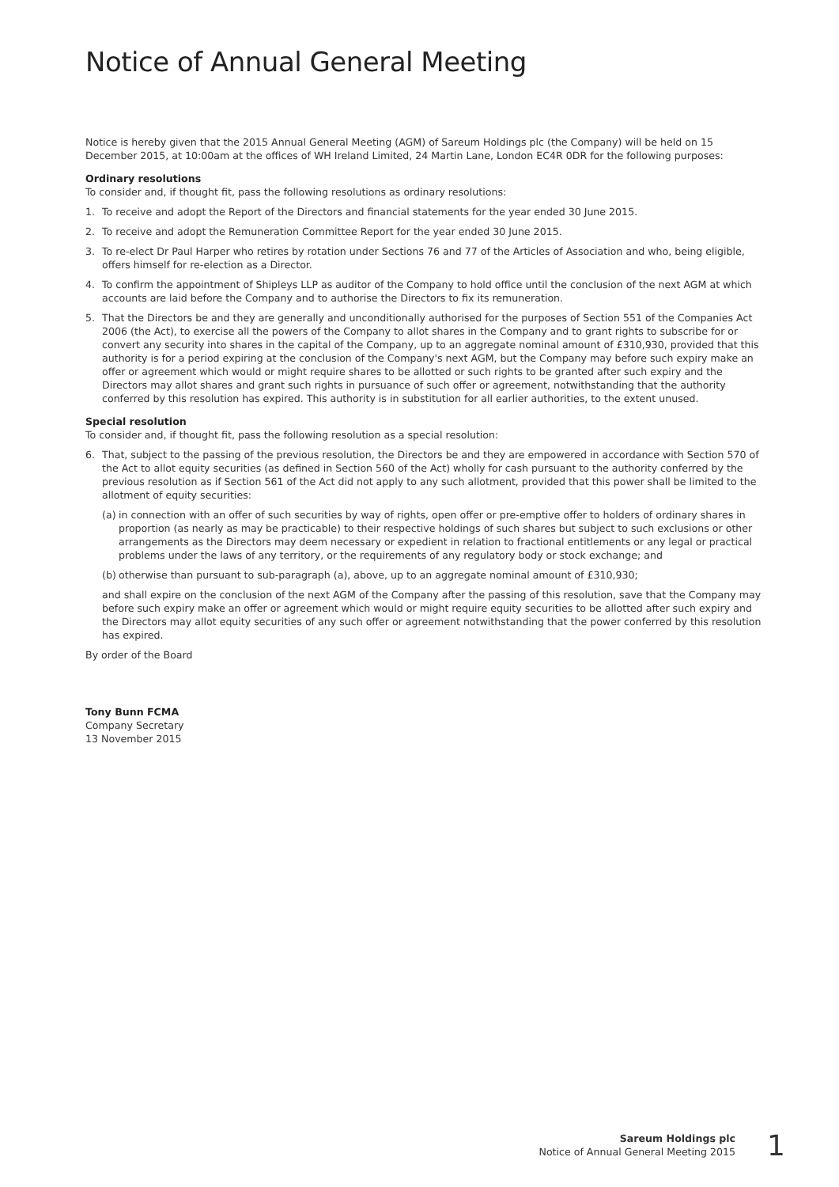Notice of Annual General Meeting
Notice is hereby given that the 2015 Annual General Meeting (AGM) of Sareum Holdings plc (the Company) will be held on 15 December 2015, at 10:00am at the offices of WH Ireland Limited, 24 Martin Lane, London EC4R 0DR for the following purposes:
Ordinary resolutions
To consider and, if thought fit, pass the following resolutions as ordinary resolutions:
1. To receive and adopt the Report of the Directors and financial statements for the year ended 30 June 2015.
2. To receive and adopt the Remuneration Committee Report for the year ended 30 June 2015.
3. To re-elect Dr Paul Harper who retires by rotation under Sections 76 and 77 of the Articles of Association and who, being eligible, offers himself for re-election as a Director.
4. To confirm the appointment of Shipleys LLP as auditor of the Company to hold office until the conclusion of the next AGM at which accounts are laid before the Company and to authorise the Directors to fix its remuneration.
5. That the Directors be and they are generally and unconditionally authorised for the purposes of Section 551 of the Companies Act 2006 (the Act), to exercise all the powers of the Company to allot shares in the Company and to grant rights to subscribe for or convert any security into shares in the capital of the Company, up to an aggregate nominal amount of £310,930, provided that this authority is for a period expiring at the conclusion of the Company's next AGM, but the Company may before such expiry make an offer or agreement which would or might require shares to be allotted or such rights to be granted after such expiry and the Directors may allot shares and grant such rights in pursuance of such offer or agreement, notwithstanding that the authority conferred by this resolution has expired. This authority is in substitution for all earlier authorities, to the extent unused.
Special resolution
To consider and, if thought fit, pass the following resolution as a special resolution:
6. That, subject to the passing of the previous resolution, the Directors be and they are empowered in accordance with Section 570 of the Act to allot equity securities (as defined in Section 560 of the Act) wholly for cash pursuant to the authority conferred by the previous resolution as if Section 561 of the Act did not apply to any such allotment, provided that this power shall be limited to the allotment of equity securities:
(a) in connection with an offer of such securities by way of rights, open offer or pre-emptive offer to holders of ordinary shares in proportion (as nearly as may be practicable) to their respective holdings of such shares but subject to such exclusions or other arrangements as the Directors may deem necessary or expedient in relation to fractional entitlements or any legal or practical problems under the laws of any territory, or the requirements of any regulatory body or stock exchange; and
(b) otherwise than pursuant to sub-paragraph (a), above, up to an aggregate nominal amount of £310,930;
and shall expire on the conclusion of the next AGM of the Company after the passing of this resolution, save that the Company may before such expiry make an offer or agreement which would or might require equity securities to be allotted after such expiry and the Directors may allot equity securities of any such offer or agreement notwithstanding that the power conferred by this resolution has expired.
By order of the Board
Tony Bunn FCMA
Company Secretary
13 November 2015
Sareum Holdings plc
Notice of Annual General Meeting 2015
1